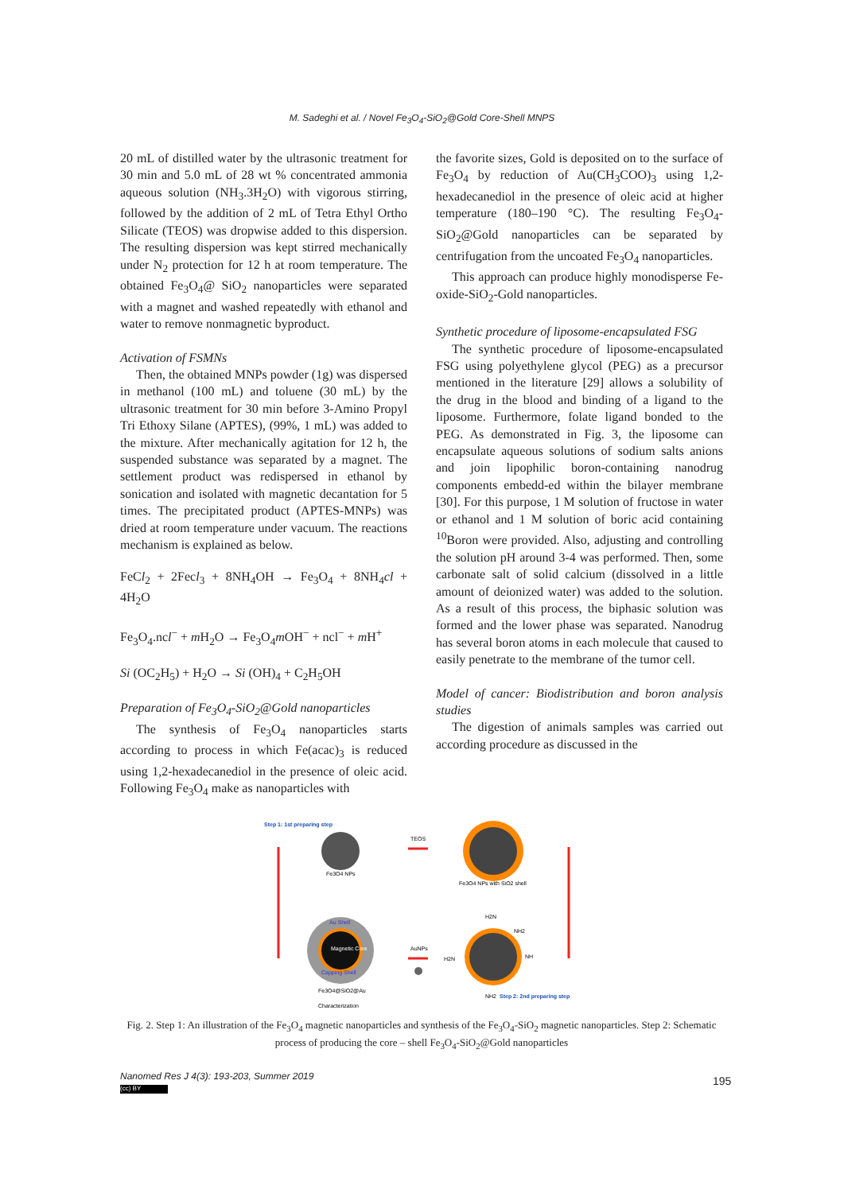M. Sadeghi et al. / Novel Fe<sub>3</sub>O<sub>4</sub>-SiO<sub>2</sub>@Gold Core-Shell MNPS
20 mL of distilled water by the ultrasonic treatment for 30 min and 5.0 mL of 28 wt % concentrated ammonia aqueous solution (NH<sub>3</sub>.3H<sub>2</sub>O) with vigorous stirring, followed by the addition of 2 mL of Tetra Ethyl Ortho Silicate (TEOS) was dropwise added to this dispersion. The resulting dispersion was kept stirred mechanically under N<sub>2</sub> protection for 12 h at room temperature. The obtained Fe<sub>3</sub>O<sub>4</sub>@ SiO<sub>2</sub> nanoparticles were separated with a magnet and washed repeatedly with ethanol and water to remove nonmagnetic byproduct.
Activation of FSMNs
Then, the obtained MNPs powder (1g) was dispersed in methanol (100 mL) and toluene (30 mL) by the ultrasonic treatment for 30 min before 3-Amino Propyl Tri Ethoxy Silane (APTES), (99%, 1 mL) was added to the mixture. After mechanically agitation for 12 h, the suspended substance was separated by a magnet. The settlement product was redispersed in ethanol by sonication and isolated with magnetic decantation for 5 times. The precipitated product (APTES-MNPs) was dried at room temperature under vacuum. The reactions mechanism is explained as below.
FeCl<sub>2</sub> + 2Fecl<sub>3</sub> + 8NH<sub>4</sub>OH → Fe<sub>3</sub>O<sub>4</sub> + 8NH<sub>4</sub>cl + 4H<sub>2</sub>O
Fe<sub>3</sub>O<sub>4</sub>.ncl<sup>−</sup> + m H<sub>2</sub>O → Fe<sub>3</sub>O<sub>4</sub>m OH<sup>−</sup> + ncl<sup>−</sup> + m H<sup>+</sup>
Si (OC<sub>2</sub>H<sub>5</sub>) + H<sub>2</sub>O → Si (OH)<sub>4</sub> + C<sub>2</sub>H<sub>5</sub>OH
Preparation of Fe<sub>3</sub>O<sub>4</sub>-SiO<sub>2</sub>@Gold nanoparticles
The synthesis of Fe<sub>3</sub>O<sub>4</sub> nanoparticles starts according to process in which Fe(acac)<sub>3</sub> is reduced using 1,2-hexadecanediol in the presence of oleic acid. Following Fe<sub>3</sub>O<sub>4</sub> make as nanoparticles with
the favorite sizes, Gold is deposited on to the surface of Fe<sub>3</sub>O<sub>4</sub> by reduction of Au(CH<sub>3</sub>COO)<sub>3</sub> using 1,2-hexadecanediol in the presence of oleic acid at higher temperature (180–190 °C). The resulting Fe<sub>3</sub>O<sub>4</sub>-SiO<sub>2</sub>@Gold nanoparticles can be separated by centrifugation from the uncoated Fe<sub>3</sub>O<sub>4</sub> nanoparticles.
This approach can produce highly monodisperse Fe-oxide-SiO<sub>2</sub>-Gold nanoparticles.
Synthetic procedure of liposome-encapsulated FSG
The synthetic procedure of liposome-encapsulated FSG using polyethylene glycol (PEG) as a precursor mentioned in the literature [29] allows a solubility of the drug in the blood and binding of a ligand to the liposome. Furthermore, folate ligand bonded to the PEG. As demonstrated in Fig. 3, the liposome can encapsulate aqueous solutions of sodium salts anions and join lipophilic boron-containing nanodrug components embedd-ed within the bilayer membrane [30]. For this purpose, 1 M solution of fructose in water or ethanol and 1 M solution of boric acid containing <sup>10</sup>Boron were provided. Also, adjusting and controlling the solution pH around 3-4 was performed. Then, some carbonate salt of solid calcium (dissolved in a little amount of deionized water) was added to the solution. As a result of this process, the biphasic solution was formed and the lower phase was separated. Nanodrug has several boron atoms in each molecule that caused to easily penetrate to the membrane of the tumor cell.
Model of cancer: Biodistribution and boron analysis studies
The digestion of animals samples was carried out according procedure as discussed in the
Step 1: 1st preparing step
Fe3O4 NPs
TEOS
Fe3O4 NPs with SiO2 shell
Au Shell
Magnetic Core
Capping Shell
Fe3O4@SiO2@Au
Characterization
AuNPs
H2N
NH2
NH
H2N
NH2
Step 2: 2nd preparing step
Fig. 2. Step 1: An illustration of the Fe<sub>3</sub>O<sub>4</sub> magnetic nanoparticles and synthesis of the Fe<sub>3</sub>O<sub>4</sub>-SiO<sub>2</sub> magnetic nanoparticles. Step 2: Schematic process of producing the core – shell Fe<sub>3</sub>O<sub>4</sub>-SiO<sub>2</sub>@Gold nanoparticles
Nanomed Res J 4(3): 193-203, Summer 2019
(cc) BY
195